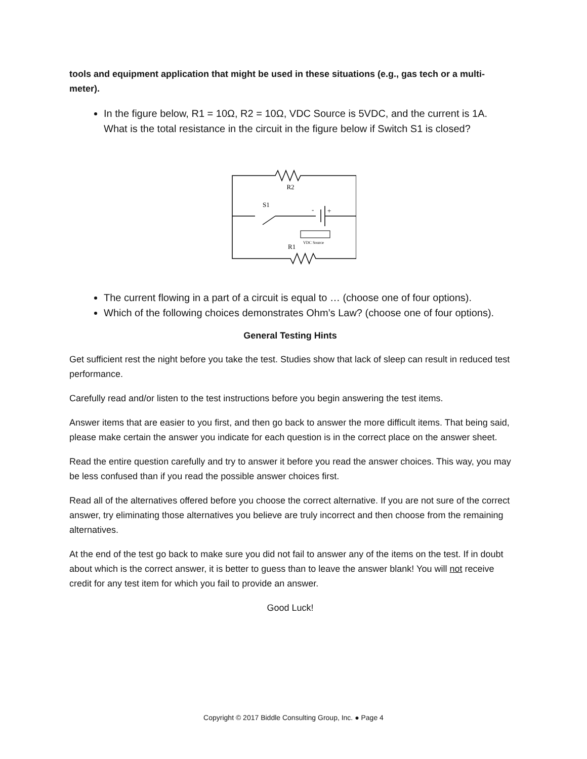tools and equipment application that might be used in these situations (e.g., gas tech or a multi-meter).
In the figure below, R1 = 10Ω, R2 = 10Ω, VDC Source is 5VDC, and the current is 1A. What is the total resistance in the circuit in the figure below if Switch S1 is closed?
R2
S1
-
+
VDC Source
R1
The current flowing in a part of a circuit is equal to … (choose one of four options).
Which of the following choices demonstrates Ohm’s Law? (choose one of four options).
General Testing Hints
Get sufficient rest the night before you take the test. Studies show that lack of sleep can result in reduced test performance.
Carefully read and/or listen to the test instructions before you begin answering the test items.
Answer items that are easier to you first, and then go back to answer the more difficult items. That being said, please make certain the answer you indicate for each question is in the correct place on the answer sheet.
Read the entire question carefully and try to answer it before you read the answer choices. This way, you may be less confused than if you read the possible answer choices first.
Read all of the alternatives offered before you choose the correct alternative. If you are not sure of the correct answer, try eliminating those alternatives you believe are truly incorrect and then choose from the remaining alternatives.
At the end of the test go back to make sure you did not fail to answer any of the items on the test. If in doubt about which is the correct answer, it is better to guess than to leave the answer blank! You will not receive credit for any test item for which you fail to provide an answer.
Good Luck!
Copyright © 2017 Biddle Consulting Group, Inc. ● Page 4